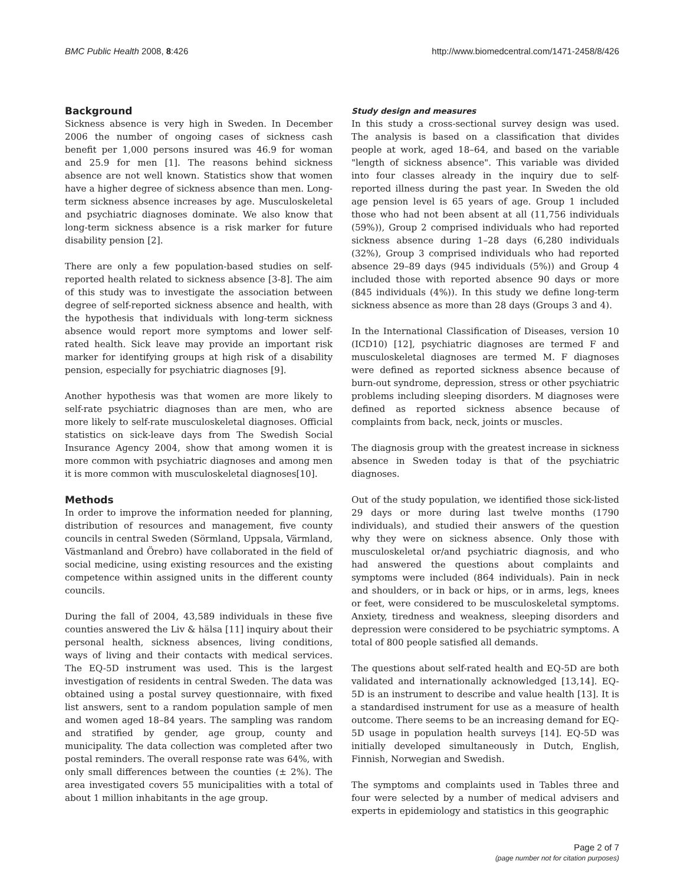BMC Public Health 2008, 8:426 http://www.biomedcentral.com/1471-2458/8/426
Background
Sickness absence is very high in Sweden. In December 2006 the number of ongoing cases of sickness cash benefit per 1,000 persons insured was 46.9 for woman and 25.9 for men [1]. The reasons behind sickness absence are not well known. Statistics show that women have a higher degree of sickness absence than men. Long-term sickness absence increases by age. Musculoskeletal and psychiatric diagnoses dominate. We also know that long-term sickness absence is a risk marker for future disability pension [2].
There are only a few population-based studies on self-reported health related to sickness absence [3-8]. The aim of this study was to investigate the association between degree of self-reported sickness absence and health, with the hypothesis that individuals with long-term sickness absence would report more symptoms and lower self-rated health. Sick leave may provide an important risk marker for identifying groups at high risk of a disability pension, especially for psychiatric diagnoses [9].
Another hypothesis was that women are more likely to self-rate psychiatric diagnoses than are men, who are more likely to self-rate musculoskeletal diagnoses. Official statistics on sick-leave days from The Swedish Social Insurance Agency 2004, show that among women it is more common with psychiatric diagnoses and among men it is more common with musculoskeletal diagnoses[10].
Methods
In order to improve the information needed for planning, distribution of resources and management, five county councils in central Sweden (Sörmland, Uppsala, Värmland, Västmanland and Örebro) have collaborated in the field of social medicine, using existing resources and the existing competence within assigned units in the different county councils.
During the fall of 2004, 43,589 individuals in these five counties answered the Liv & hälsa [11] inquiry about their personal health, sickness absences, living conditions, ways of living and their contacts with medical services. The EQ-5D instrument was used. This is the largest investigation of residents in central Sweden. The data was obtained using a postal survey questionnaire, with fixed list answers, sent to a random population sample of men and women aged 18–84 years. The sampling was random and stratified by gender, age group, county and municipality. The data collection was completed after two postal reminders. The overall response rate was 64%, with only small differences between the counties (± 2%). The area investigated covers 55 municipalities with a total of about 1 million inhabitants in the age group.
Study design and measures
In this study a cross-sectional survey design was used. The analysis is based on a classification that divides people at work, aged 18–64, and based on the variable "length of sickness absence". This variable was divided into four classes already in the inquiry due to self-reported illness during the past year. In Sweden the old age pension level is 65 years of age. Group 1 included those who had not been absent at all (11,756 individuals (59%)), Group 2 comprised individuals who had reported sickness absence during 1–28 days (6,280 individuals (32%), Group 3 comprised individuals who had reported absence 29–89 days (945 individuals (5%)) and Group 4 included those with reported absence 90 days or more (845 individuals (4%)). In this study we define long-term sickness absence as more than 28 days (Groups 3 and 4).
In the International Classification of Diseases, version 10 (ICD10) [12], psychiatric diagnoses are termed F and musculoskeletal diagnoses are termed M. F diagnoses were defined as reported sickness absence because of burn-out syndrome, depression, stress or other psychiatric problems including sleeping disorders. M diagnoses were defined as reported sickness absence because of complaints from back, neck, joints or muscles.
The diagnosis group with the greatest increase in sickness absence in Sweden today is that of the psychiatric diagnoses.
Out of the study population, we identified those sick-listed 29 days or more during last twelve months (1790 individuals), and studied their answers of the question why they were on sickness absence. Only those with musculoskeletal or/and psychiatric diagnosis, and who had answered the questions about complaints and symptoms were included (864 individuals). Pain in neck and shoulders, or in back or hips, or in arms, legs, knees or feet, were considered to be musculoskeletal symptoms. Anxiety, tiredness and weakness, sleeping disorders and depression were considered to be psychiatric symptoms. A total of 800 people satisfied all demands.
The questions about self-rated health and EQ-5D are both validated and internationally acknowledged [13,14]. EQ-5D is an instrument to describe and value health [13]. It is a standardised instrument for use as a measure of health outcome. There seems to be an increasing demand for EQ-5D usage in population health surveys [14]. EQ-5D was initially developed simultaneously in Dutch, English, Finnish, Norwegian and Swedish.
The symptoms and complaints used in Tables three and four were selected by a number of medical advisers and experts in epidemiology and statistics in this geographic
Page 2 of 7
(page number not for citation purposes)